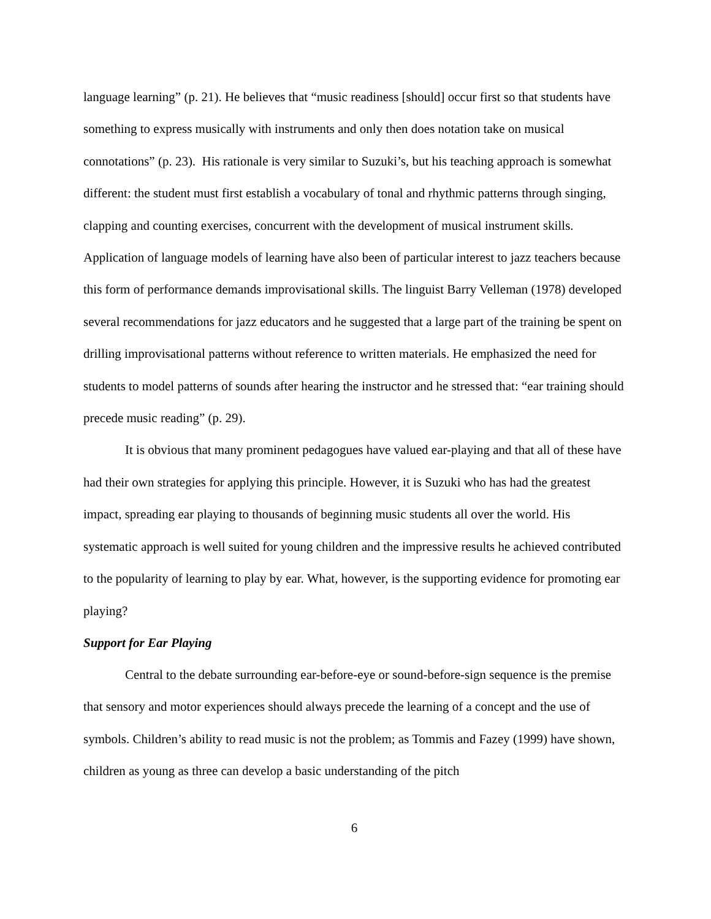language learning” (p. 21). He believes that “music readiness [should] occur first so that students have something to express musically with instruments and only then does notation take on musical connotations” (p. 23). His rationale is very similar to Suzuki’s, but his teaching approach is somewhat different: the student must first establish a vocabulary of tonal and rhythmic patterns through singing, clapping and counting exercises, concurrent with the development of musical instrument skills. Application of language models of learning have also been of particular interest to jazz teachers because this form of performance demands improvisational skills. The linguist Barry Velleman (1978) developed several recommendations for jazz educators and he suggested that a large part of the training be spent on drilling improvisational patterns without reference to written materials. He emphasized the need for students to model patterns of sounds after hearing the instructor and he stressed that: “ear training should precede music reading” (p. 29).
It is obvious that many prominent pedagogues have valued ear-playing and that all of these have had their own strategies for applying this principle. However, it is Suzuki who has had the greatest impact, spreading ear playing to thousands of beginning music students all over the world. His systematic approach is well suited for young children and the impressive results he achieved contributed to the popularity of learning to play by ear. What, however, is the supporting evidence for promoting ear playing?
Support for Ear Playing
Central to the debate surrounding ear-before-eye or sound-before-sign sequence is the premise that sensory and motor experiences should always precede the learning of a concept and the use of symbols. Children’s ability to read music is not the problem; as Tommis and Fazey (1999) have shown, children as young as three can develop a basic understanding of the pitch
6